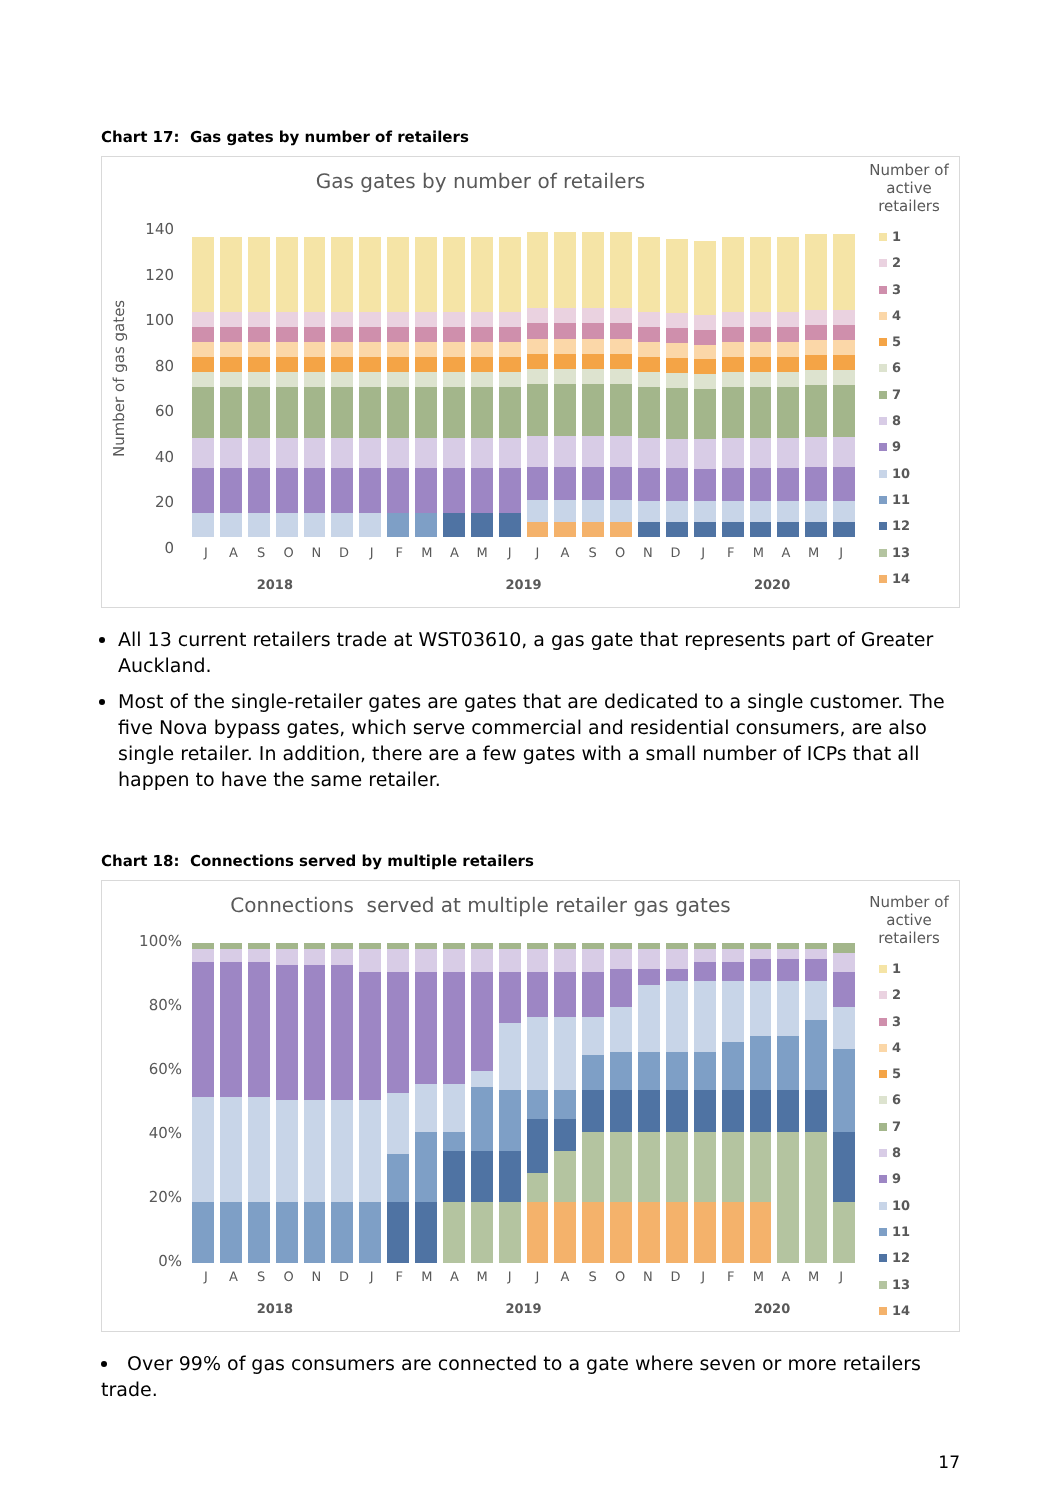Chart 17: Gas gates by number of retailers
Gas gates by number of retailers
140
120
100
80
60
40
20
0
JASONDJFMAMJJASONDJFMAMJ
2018 2019 2020
Number of gas gates
Number of active retailers
1
2
3
4
5
6
7
8
9
10
11
12
13
14
All 13 current retailers trade at WST03610, a gas gate that represents part of Greater Auckland.
Most of the single-retailer gates are gates that are dedicated to a single customer. The five Nova bypass gates, which serve commercial and residential consumers, are also single retailer. In addition, there are a few gates with a small number of ICPs that all happen to have the same retailer.
Chart 18: Connections served by multiple retailers
Connections served at multiple retailer gas gates
100%
80%
60%
40%
20%
0%
JASONDJFMAMJJASONDJFMAMJ
2018 2019 2020
Number of active retailers
1
2
3
4
5
6
7
8
9
10
11
12
13
14
Over 99% of gas consumers are connected to a gate where seven or more retailers trade.
17